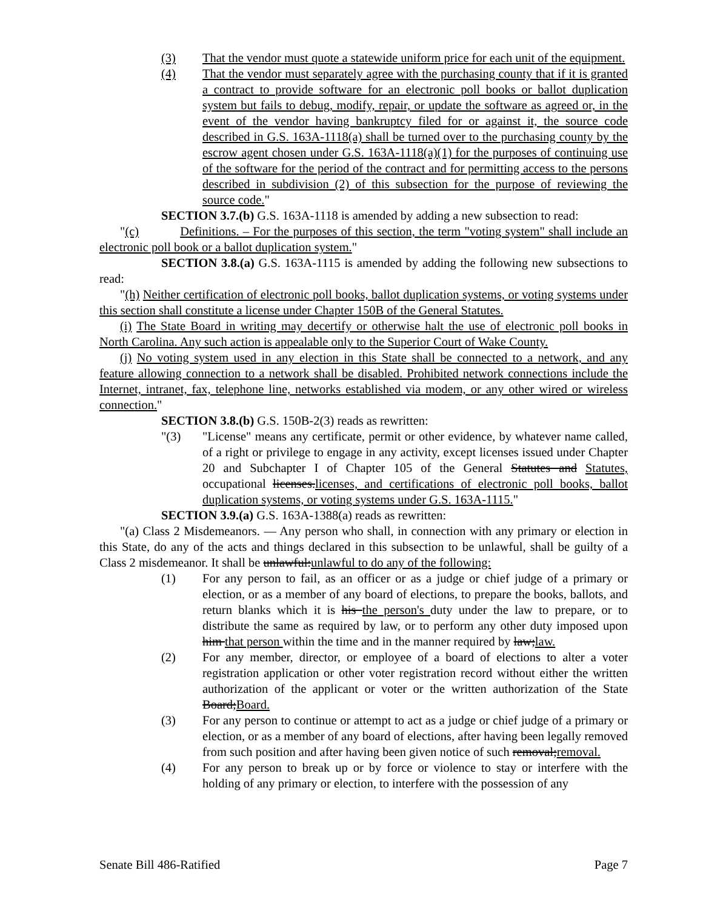(3) That the vendor must quote a statewide uniform price for each unit of the equipment.
(4) That the vendor must separately agree with the purchasing county that if it is granted a contract to provide software for an electronic poll books or ballot duplication system but fails to debug, modify, repair, or update the software as agreed or, in the event of the vendor having bankruptcy filed for or against it, the source code described in G.S. 163A-1118(a) shall be turned over to the purchasing county by the escrow agent chosen under G.S. 163A-1118(a)(1) for the purposes of continuing use of the software for the period of the contract and for permitting access to the persons described in subdivision (2) of this subsection for the purpose of reviewing the source code."
SECTION 3.7.(b) G.S. 163A-1118 is amended by adding a new subsection to read:
"(c) Definitions. – For the purposes of this section, the term "voting system" shall include an electronic poll book or a ballot duplication system."
SECTION 3.8.(a) G.S. 163A-1115 is amended by adding the following new subsections to read:
"(h) Neither certification of electronic poll books, ballot duplication systems, or voting systems under this section shall constitute a license under Chapter 150B of the General Statutes.
(i) The State Board in writing may decertify or otherwise halt the use of electronic poll books in North Carolina. Any such action is appealable only to the Superior Court of Wake County.
(j) No voting system used in any election in this State shall be connected to a network, and any feature allowing connection to a network shall be disabled. Prohibited network connections include the Internet, intranet, fax, telephone line, networks established via modem, or any other wired or wireless connection."
SECTION 3.8.(b) G.S. 150B-2(3) reads as rewritten:
"(3) "License" means any certificate, permit or other evidence, by whatever name called, of a right or privilege to engage in any activity, except licenses issued under Chapter 20 and Subchapter I of Chapter 105 of the General Statutes and Statutes, occupational licenses.licenses, and certifications of electronic poll books, ballot duplication systems, or voting systems under G.S. 163A-1115."
SECTION 3.9.(a) G.S. 163A-1388(a) reads as rewritten:
"(a) Class 2 Misdemeanors. — Any person who shall, in connection with any primary or election in this State, do any of the acts and things declared in this subsection to be unlawful, shall be guilty of a Class 2 misdemeanor. It shall be unlawful:unlawful to do any of the following:
(1) For any person to fail, as an officer or as a judge or chief judge of a primary or election, or as a member of any board of elections, to prepare the books, ballots, and return blanks which it is his the person's duty under the law to prepare, or to distribute the same as required by law, or to perform any other duty imposed upon him that person within the time and in the manner required by law;law.
(2) For any member, director, or employee of a board of elections to alter a voter registration application or other voter registration record without either the written authorization of the applicant or voter or the written authorization of the State Board;Board.
(3) For any person to continue or attempt to act as a judge or chief judge of a primary or election, or as a member of any board of elections, after having been legally removed from such position and after having been given notice of such removal;removal.
(4) For any person to break up or by force or violence to stay or interfere with the holding of any primary or election, to interfere with the possession of any
Senate Bill 486-Ratified Page 7